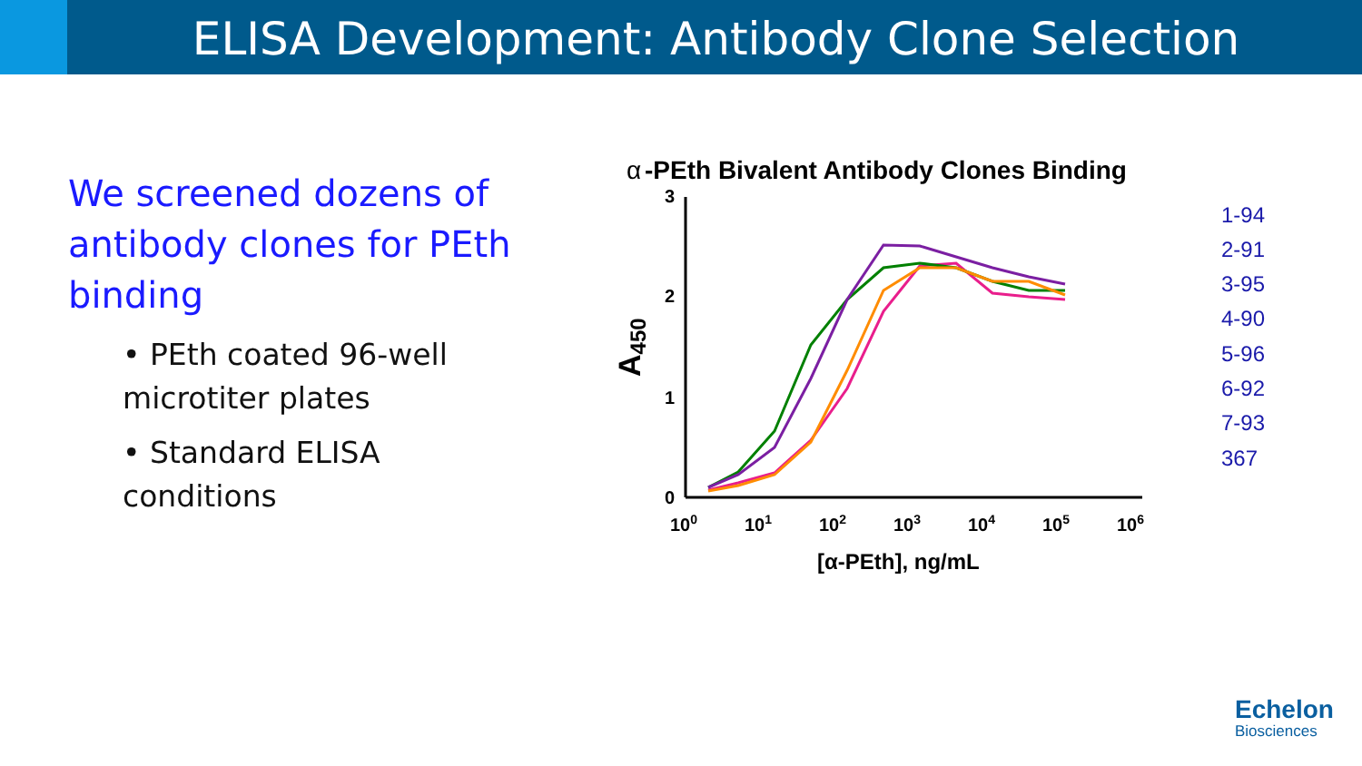ELISA Development: Antibody Clone Selection
We screened dozens of antibody clones for PEth binding
• PEth coated 96-well microtiter plates
• Standard ELISA conditions
α
-PEth Bivalent Antibody Clones Binding
3
2
1
0
A450
100
101
102
103
104
105
106
[α-PEth], ng/mL
1-94
2-91
3-95
4-90
5-96
6-92
7-93
367
Echelon
Biosciences